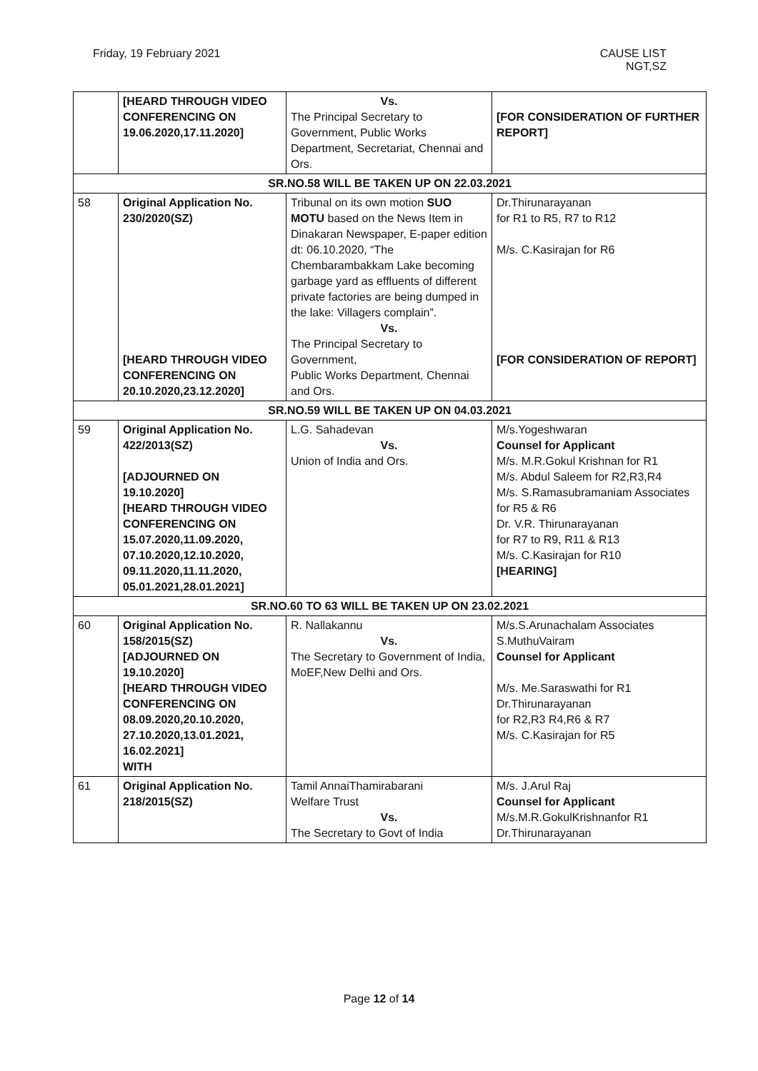Friday, 19 February 2021 CAUSE LIST
NGT,SZ
| | [HEARD THROUGH VIDEO CONFERENCING ON 19.06.2020,17.11.2020] | Vs. The Principal Secretary to Government, Public Works Department, Secretariat, Chennai and Ors. | [FOR CONSIDERATION OF FURTHER REPORT] |
| SR.NO.58 WILL BE TAKEN UP ON 22.03.2021 | | | |
| 58 | Original Application No. 230/2020(SZ) [HEARD THROUGH VIDEO CONFERENCING ON 20.10.2020,23.12.2020] | Tribunal on its own motion SUO MOTU based on the News Item in Dinakaran Newspaper, E-paper edition dt: 06.10.2020, “The Chembarambakkam Lake becoming garbage yard as effluents of different private factories are being dumped in the lake: Villagers complain”. Vs. The Principal Secretary to Government, Public Works Department, Chennai and Ors. | Dr.Thirunarayanan for R1 to R5, R7 to R12 M/s. C.Kasirajan for R6 [FOR CONSIDERATION OF REPORT] |
| SR.NO.59 WILL BE TAKEN UP ON 04.03.2021 | | | |
| 59 | Original Application No. 422/2013(SZ) [ADJOURNED ON 19.10.2020] [HEARD THROUGH VIDEO CONFERENCING ON 15.07.2020,11.09.2020, 07.10.2020,12.10.2020, 09.11.2020,11.11.2020, 05.01.2021,28.01.2021] | L.G. Sahadevan Vs. Union of India and Ors. | M/s.Yogeshwaran Counsel for Applicant M/s. M.R.Gokul Krishnan for R1 M/s. Abdul Saleem for R2,R3,R4 M/s. S.Ramasubramaniam Associates for R5 & R6 Dr. V.R. Thirunarayanan for R7 to R9, R11 & R13 M/s. C.Kasirajan for R10 [HEARING] |
| SR.NO.60 TO 63 WILL BE TAKEN UP ON 23.02.2021 | | | |
| 60 | Original Application No. 158/2015(SZ) [ADJOURNED ON 19.10.2020] [HEARD THROUGH VIDEO CONFERENCING ON 08.09.2020,20.10.2020, 27.10.2020,13.01.2021, 16.02.2021] WITH | R. Nallakannu Vs. The Secretary to Government of India, MoEF,New Delhi and Ors. | M/s.S.Arunachalam Associates S.MuthuVairam Counsel for Applicant M/s. Me.Saraswathi for R1 Dr.Thirunarayanan for R2,R3 R4,R6 & R7 M/s. C.Kasirajan for R5 |
| 61 | Original Application No. 218/2015(SZ) | Tamil AnnaiThamirabarani Welfare Trust Vs. The Secretary to Govt of India | M/s. J.Arul Raj Counsel for Applicant M/s.M.R.GokulKrishnanfor R1 Dr.Thirunarayanan |
Page 12 of 14